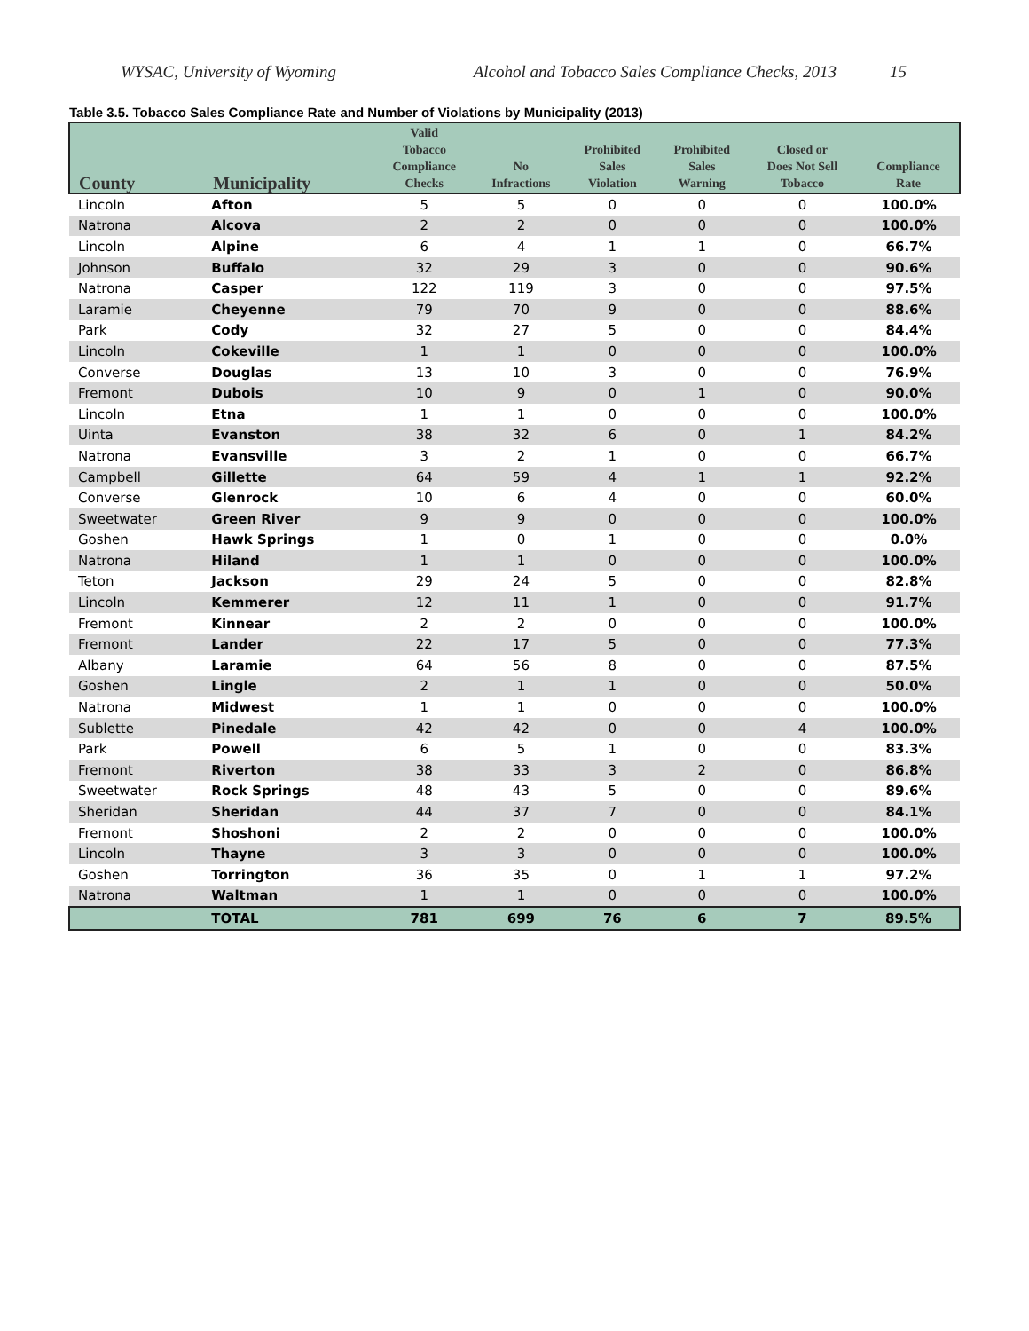WYSAC, University of Wyoming Alcohol and Tobacco Sales Compliance Checks, 2013 15
Table 3.5. Tobacco Sales Compliance Rate and Number of Violations by Municipality (2013)
| County | Municipality | Valid Tobacco Compliance Checks | No Infractions | Prohibited Sales Violation | Prohibited Sales Warning | Closed or Does Not Sell Tobacco | Compliance Rate |
| --- | --- | --- | --- | --- | --- | --- | --- |
| Lincoln | Afton | 5 | 5 | 0 | 0 | 0 | 100.0% |
| Natrona | Alcova | 2 | 2 | 0 | 0 | 0 | 100.0% |
| Lincoln | Alpine | 6 | 4 | 1 | 1 | 0 | 66.7% |
| Johnson | Buffalo | 32 | 29 | 3 | 0 | 0 | 90.6% |
| Natrona | Casper | 122 | 119 | 3 | 0 | 0 | 97.5% |
| Laramie | Cheyenne | 79 | 70 | 9 | 0 | 0 | 88.6% |
| Park | Cody | 32 | 27 | 5 | 0 | 0 | 84.4% |
| Lincoln | Cokeville | 1 | 1 | 0 | 0 | 0 | 100.0% |
| Converse | Douglas | 13 | 10 | 3 | 0 | 0 | 76.9% |
| Fremont | Dubois | 10 | 9 | 0 | 1 | 0 | 90.0% |
| Lincoln | Etna | 1 | 1 | 0 | 0 | 0 | 100.0% |
| Uinta | Evanston | 38 | 32 | 6 | 0 | 1 | 84.2% |
| Natrona | Evansville | 3 | 2 | 1 | 0 | 0 | 66.7% |
| Campbell | Gillette | 64 | 59 | 4 | 1 | 1 | 92.2% |
| Converse | Glenrock | 10 | 6 | 4 | 0 | 0 | 60.0% |
| Sweetwater | Green River | 9 | 9 | 0 | 0 | 0 | 100.0% |
| Goshen | Hawk Springs | 1 | 0 | 1 | 0 | 0 | 0.0% |
| Natrona | Hiland | 1 | 1 | 0 | 0 | 0 | 100.0% |
| Teton | Jackson | 29 | 24 | 5 | 0 | 0 | 82.8% |
| Lincoln | Kemmerer | 12 | 11 | 1 | 0 | 0 | 91.7% |
| Fremont | Kinnear | 2 | 2 | 0 | 0 | 0 | 100.0% |
| Fremont | Lander | 22 | 17 | 5 | 0 | 0 | 77.3% |
| Albany | Laramie | 64 | 56 | 8 | 0 | 0 | 87.5% |
| Goshen | Lingle | 2 | 1 | 1 | 0 | 0 | 50.0% |
| Natrona | Midwest | 1 | 1 | 0 | 0 | 0 | 100.0% |
| Sublette | Pinedale | 42 | 42 | 0 | 0 | 4 | 100.0% |
| Park | Powell | 6 | 5 | 1 | 0 | 0 | 83.3% |
| Fremont | Riverton | 38 | 33 | 3 | 2 | 0 | 86.8% |
| Sweetwater | Rock Springs | 48 | 43 | 5 | 0 | 0 | 89.6% |
| Sheridan | Sheridan | 44 | 37 | 7 | 0 | 0 | 84.1% |
| Fremont | Shoshoni | 2 | 2 | 0 | 0 | 0 | 100.0% |
| Lincoln | Thayne | 3 | 3 | 0 | 0 | 0 | 100.0% |
| Goshen | Torrington | 36 | 35 | 0 | 1 | 1 | 97.2% |
| Natrona | Waltman | 1 | 1 | 0 | 0 | 0 | 100.0% |
| | TOTAL | 781 | 699 | 76 | 6 | 7 | 89.5% |